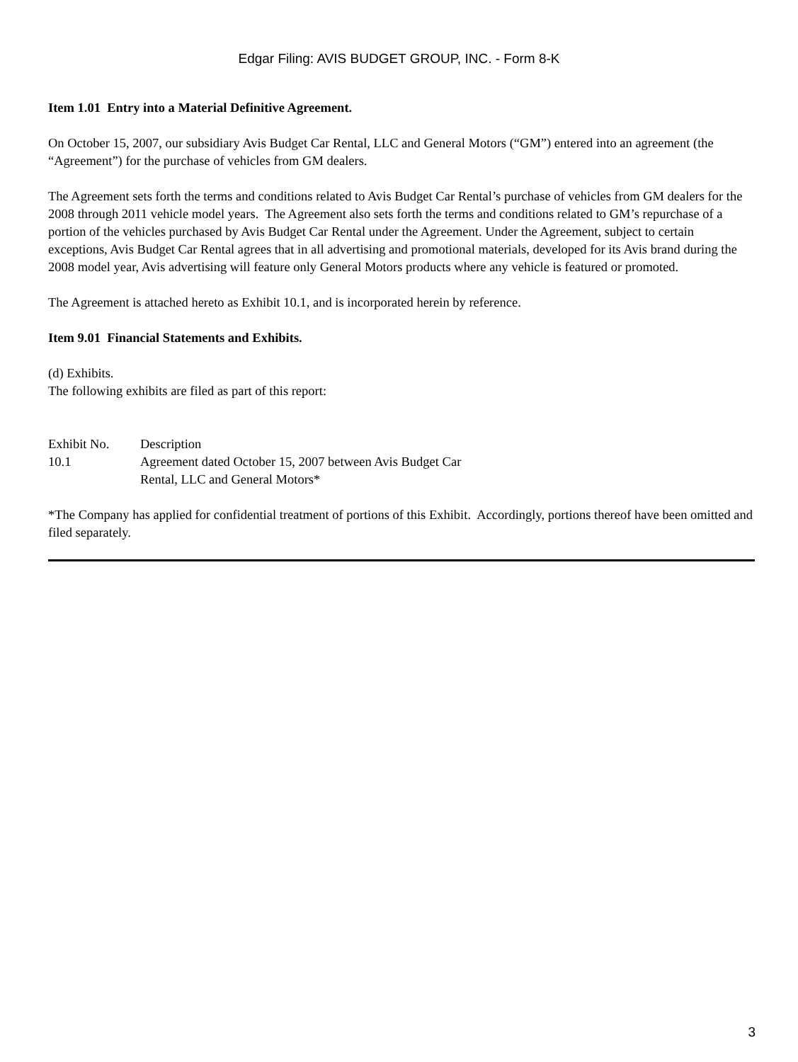Edgar Filing: AVIS BUDGET GROUP, INC. - Form 8-K
Item 1.01 Entry into a Material Definitive Agreement.
On October 15, 2007, our subsidiary Avis Budget Car Rental, LLC and General Motors (“GM”) entered into an agreement (the “Agreement”) for the purchase of vehicles from GM dealers.
The Agreement sets forth the terms and conditions related to Avis Budget Car Rental’s purchase of vehicles from GM dealers for the 2008 through 2011 vehicle model years. The Agreement also sets forth the terms and conditions related to GM’s repurchase of a portion of the vehicles purchased by Avis Budget Car Rental under the Agreement. Under the Agreement, subject to certain exceptions, Avis Budget Car Rental agrees that in all advertising and promotional materials, developed for its Avis brand during the 2008 model year, Avis advertising will feature only General Motors products where any vehicle is featured or promoted.
The Agreement is attached hereto as Exhibit 10.1, and is incorporated herein by reference.
Item 9.01 Financial Statements and Exhibits.
(d) Exhibits.
The following exhibits are filed as part of this report:
| Exhibit No. | Description |
| --- | --- |
| 10.1 | Agreement dated October 15, 2007 between Avis Budget Car Rental, LLC and General Motors* |
*The Company has applied for confidential treatment of portions of this Exhibit. Accordingly, portions thereof have been omitted and filed separately.
3